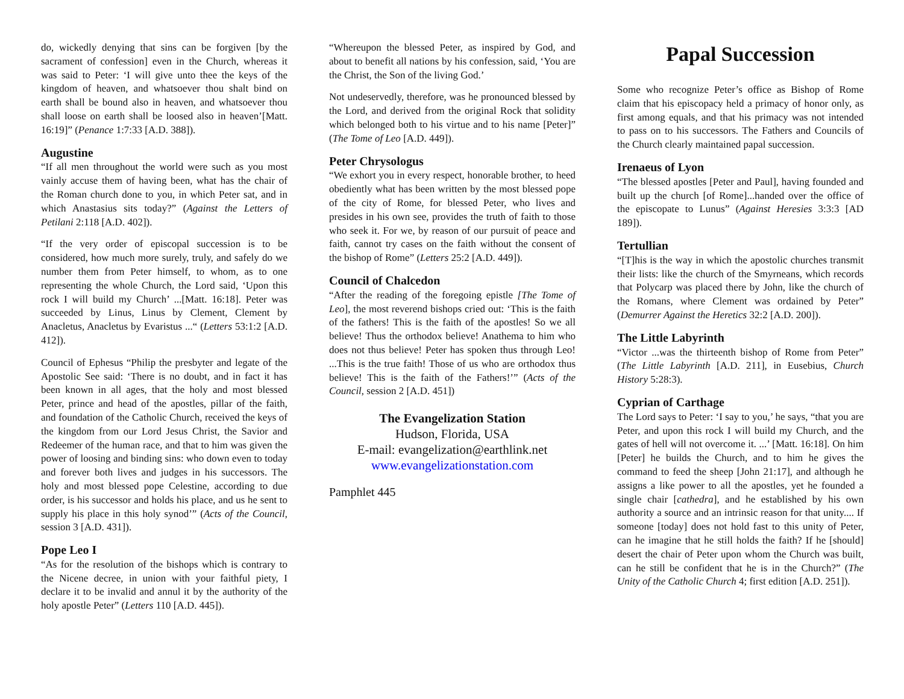do, wickedly denying that sins can be forgiven [by the sacrament of confession] even in the Church, whereas it was said to Peter: ‘I will give unto thee the keys of the kingdom of heaven, and whatsoever thou shalt bind on earth shall be bound also in heaven, and whatsoever thou shall loose on earth shall be loosed also in heaven’[Matt. 16:19]” (Penance 1:7:33 [A.D. 388]).
Augustine
“If all men throughout the world were such as you most vainly accuse them of having been, what has the chair of the Roman church done to you, in which Peter sat, and in which Anastasius sits today?” (Against the Letters of Petilani 2:118 [A.D. 402]).
“If the very order of episcopal succession is to be considered, how much more surely, truly, and safely do we number them from Peter himself, to whom, as to one representing the whole Church, the Lord said, ‘Upon this rock I will build my Church’ ...[Matt. 16:18]. Peter was succeeded by Linus, Linus by Clement, Clement by Anacletus, Anacletus by Evaristus ...“ (Letters 53:1:2 [A.D. 412]).
Council of Ephesus “Philip the presbyter and legate of the Apostolic See said: ‘There is no doubt, and in fact it has been known in all ages, that the holy and most blessed Peter, prince and head of the apostles, pillar of the faith, and foundation of the Catholic Church, received the keys of the kingdom from our Lord Jesus Christ, the Savior and Redeemer of the human race, and that to him was given the power of loosing and binding sins: who down even to today and forever both lives and judges in his successors. The holy and most blessed pope Celestine, according to due order, is his successor and holds his place, and us he sent to supply his place in this holy synod’” (Acts of the Council, session 3 [A.D. 431]).
Pope Leo I
“As for the resolution of the bishops which is contrary to the Nicene decree, in union with your faithful piety, I declare it to be invalid and annul it by the authority of the holy apostle Peter” (Letters 110 [A.D. 445]).
“Whereupon the blessed Peter, as inspired by God, and about to benefit all nations by his confession, said, ‘You are the Christ, the Son of the living God.’
Not undeservedly, therefore, was he pronounced blessed by the Lord, and derived from the original Rock that solidity which belonged both to his virtue and to his name [Peter]” (The Tome of Leo [A.D. 449]).
Peter Chrysologus
“We exhort you in every respect, honorable brother, to heed obediently what has been written by the most blessed pope of the city of Rome, for blessed Peter, who lives and presides in his own see, provides the truth of faith to those who seek it. For we, by reason of our pursuit of peace and faith, cannot try cases on the faith without the consent of the bishop of Rome” (Letters 25:2 [A.D. 449]).
Council of Chalcedon
“After the reading of the foregoing epistle [The Tome of Leo], the most reverend bishops cried out: ‘This is the faith of the fathers! This is the faith of the apostles! So we all believe! Thus the orthodox believe! Anathema to him who does not thus believe! Peter has spoken thus through Leo! ...This is the true faith! Those of us who are orthodox thus believe! This is the faith of the Fathers!’” (Acts of the Council, session 2 [A.D. 451])
The Evangelization Station
Hudson, Florida, USA
E-mail: evangelization@earthlink.net
www.evangelizationstation.com
Pamphlet 445
Papal Succession
Some who recognize Peter’s office as Bishop of Rome claim that his episcopacy held a primacy of honor only, as first among equals, and that his primacy was not intended to pass on to his successors. The Fathers and Councils of the Church clearly maintained papal succession.
Irenaeus of Lyon
“The blessed apostles [Peter and Paul], having founded and built up the church [of Rome]...handed over the office of the episcopate to Lunus” (Against Heresies 3:3:3 [AD 189]).
Tertullian
“[T]his is the way in which the apostolic churches transmit their lists: like the church of the Smyrneans, which records that Polycarp was placed there by John, like the church of the Romans, where Clement was ordained by Peter” (Demurrer Against the Heretics 32:2 [A.D. 200]).
The Little Labyrinth
“Victor ...was the thirteenth bishop of Rome from Peter” (The Little Labyrinth [A.D. 211], in Eusebius, Church History 5:28:3).
Cyprian of Carthage
The Lord says to Peter: ‘I say to you,’ he says, “that you are Peter, and upon this rock I will build my Church, and the gates of hell will not overcome it. ...’ [Matt. 16:18]. On him [Peter] he builds the Church, and to him he gives the command to feed the sheep [John 21:17], and although he assigns a like power to all the apostles, yet he founded a single chair [cathedra], and he established by his own authority a source and an intrinsic reason for that unity.... If someone [today] does not hold fast to this unity of Peter, can he imagine that he still holds the faith? If he [should] desert the chair of Peter upon whom the Church was built, can he still be confident that he is in the Church?” (The Unity of the Catholic Church 4; first edition [A.D. 251]).